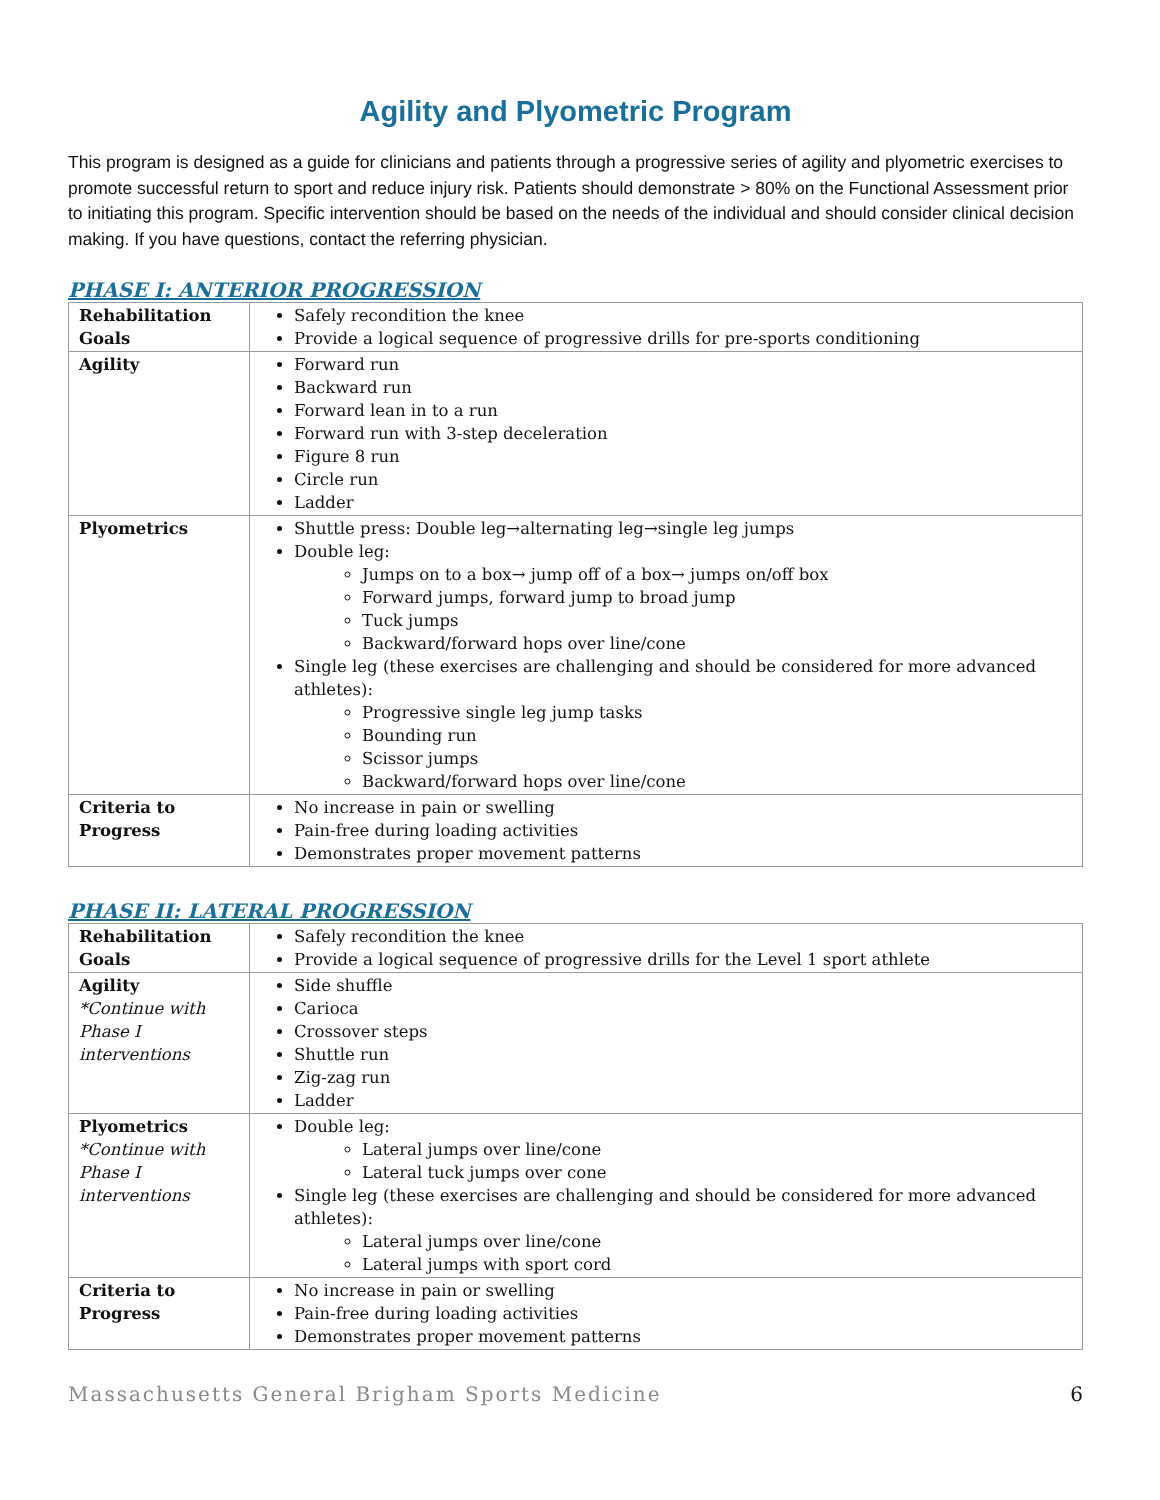Agility and Plyometric Program
This program is designed as a guide for clinicians and patients through a progressive series of agility and plyometric exercises to promote successful return to sport and reduce injury risk. Patients should demonstrate > 80% on the Functional Assessment prior to initiating this program. Specific intervention should be based on the needs of the individual and should consider clinical decision making. If you have questions, contact the referring physician.
PHASE I: ANTERIOR PROGRESSION
| Rehabilitation Goals | Safely recondition the knee Provide a logical sequence of progressive drills for pre-sports conditioning |
| Agility | Forward run Backward run Forward lean in to a run Forward run with 3-step deceleration Figure 8 run Circle run Ladder |
| Plyometrics | Shuttle press: Double leg→alternating leg→single leg jumps Double leg: Jumps on to a box→ jump off of a box→ jumps on/off box Forward jumps, forward jump to broad jump Tuck jumps Backward/forward hops over line/cone Single leg (these exercises are challenging and should be considered for more advanced athletes): Progressive single leg jump tasks Bounding run Scissor jumps Backward/forward hops over line/cone |
| Criteria to Progress | No increase in pain or swelling Pain-free during loading activities Demonstrates proper movement patterns |
PHASE II: LATERAL PROGRESSION
| Rehabilitation Goals | Safely recondition the knee Provide a logical sequence of progressive drills for the Level 1 sport athlete |
| Agility *Continue with Phase I interventions | Side shuffle Carioca Crossover steps Shuttle run Zig-zag run Ladder |
| Plyometrics *Continue with Phase I interventions | Double leg: Lateral jumps over line/cone Lateral tuck jumps over cone Single leg (these exercises are challenging and should be considered for more advanced athletes): Lateral jumps over line/cone Lateral jumps with sport cord |
| Criteria to Progress | No increase in pain or swelling Pain-free during loading activities Demonstrates proper movement patterns |
Massachusetts General Brigham Sports Medicine 6